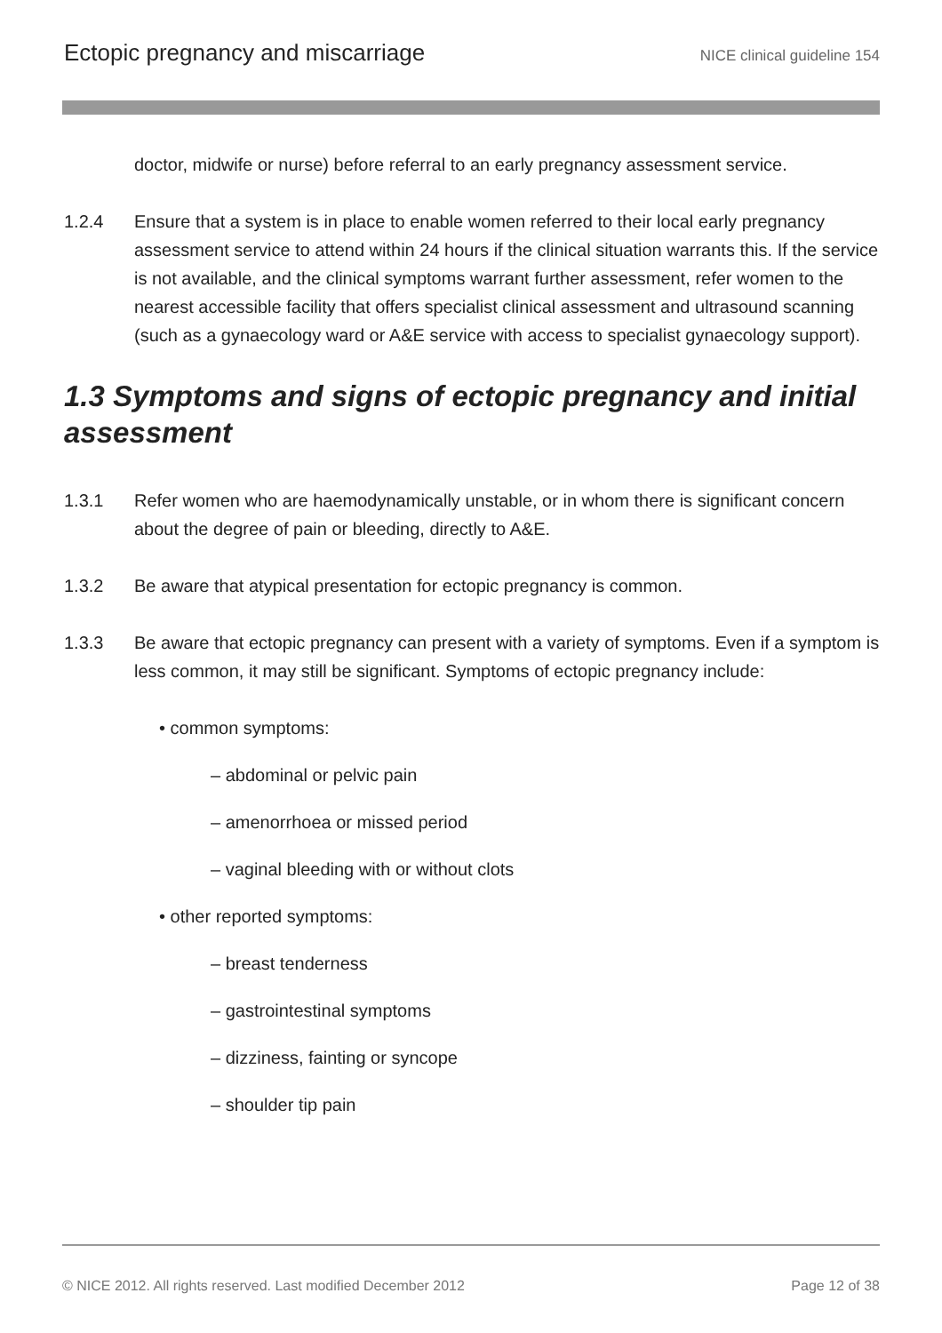Ectopic pregnancy and miscarriage NICE clinical guideline 154
doctor, midwife or nurse) before referral to an early pregnancy assessment service.
1.2.4 Ensure that a system is in place to enable women referred to their local early pregnancy assessment service to attend within 24 hours if the clinical situation warrants this. If the service is not available, and the clinical symptoms warrant further assessment, refer women to the nearest accessible facility that offers specialist clinical assessment and ultrasound scanning (such as a gynaecology ward or A&E service with access to specialist gynaecology support).
1.3 Symptoms and signs of ectopic pregnancy and initial assessment
1.3.1 Refer women who are haemodynamically unstable, or in whom there is significant concern about the degree of pain or bleeding, directly to A&E.
1.3.2 Be aware that atypical presentation for ectopic pregnancy is common.
1.3.3 Be aware that ectopic pregnancy can present with a variety of symptoms. Even if a symptom is less common, it may still be significant. Symptoms of ectopic pregnancy include:
• common symptoms:
– abdominal or pelvic pain
– amenorrhoea or missed period
– vaginal bleeding with or without clots
• other reported symptoms:
– breast tenderness
– gastrointestinal symptoms
– dizziness, fainting or syncope
– shoulder tip pain
© NICE 2012. All rights reserved. Last modified December 2012 Page 12 of 38